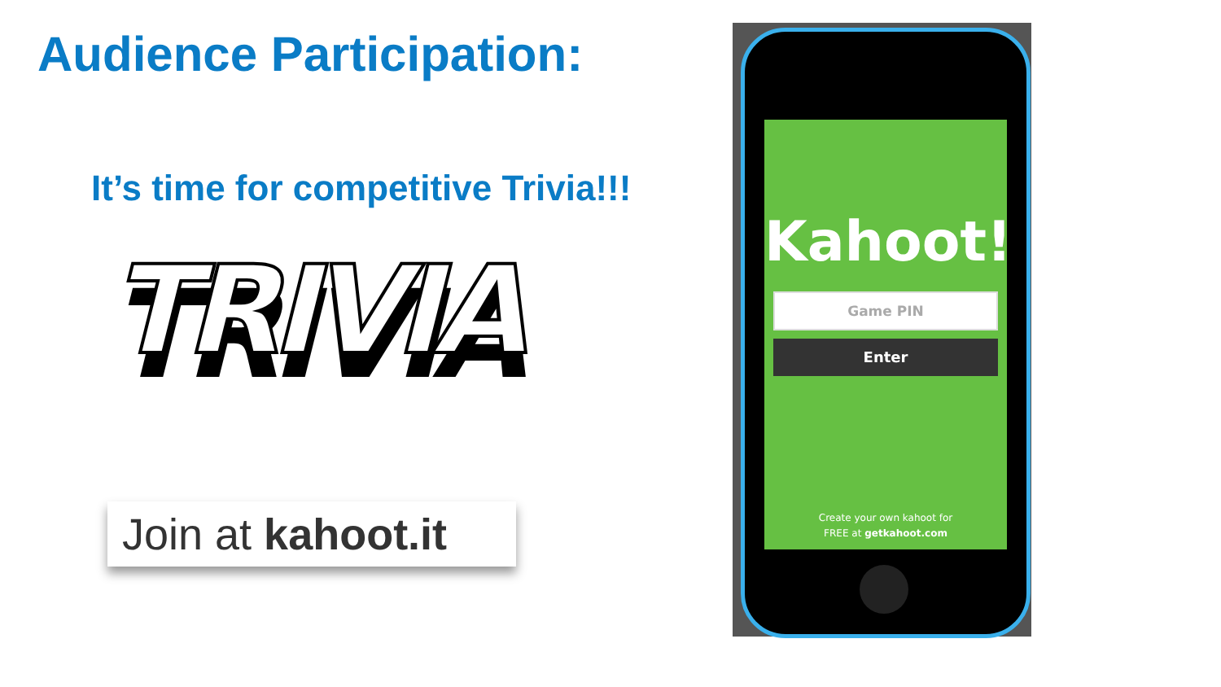Audience Participation:
It’s time for competitive Trivia!!!
TRIVIA
Join at kahoot.it
Kahoot!
Game PIN
Enter
Create your own kahoot for
FREE at getkahoot.com